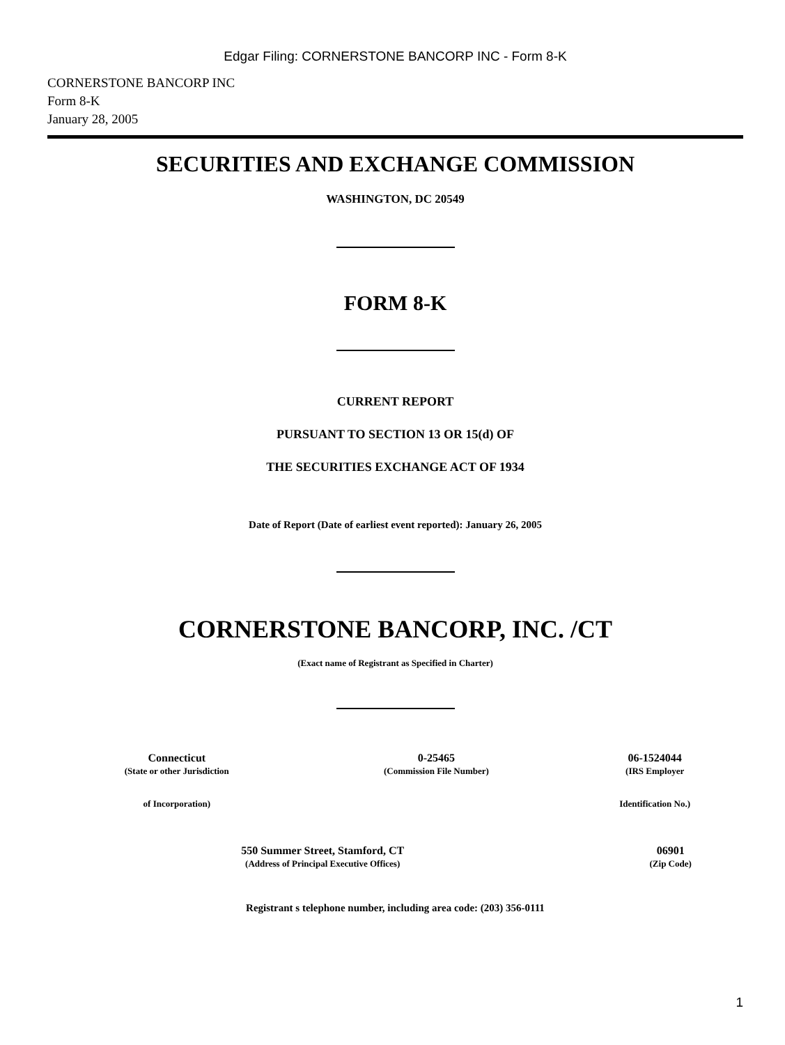Edgar Filing: CORNERSTONE BANCORP INC - Form 8-K
CORNERSTONE BANCORP INC
Form 8-K
January 28, 2005
SECURITIES AND EXCHANGE COMMISSION
WASHINGTON, DC 20549
FORM 8-K
CURRENT REPORT
PURSUANT TO SECTION 13 OR 15(d) OF
THE SECURITIES EXCHANGE ACT OF 1934
Date of Report (Date of earliest event reported): January 26, 2005
CORNERSTONE BANCORP, INC. /CT
(Exact name of Registrant as Specified in Charter)
| Connecticut | 0-25465 | 06-1524044 |
| (State or other Jurisdiction | (Commission File Number) | (IRS Employer |
| of Incorporation) | | Identification No.) |
| 550 Summer Street, Stamford, CT | 06901 |
| (Address of Principal Executive Offices) | (Zip Code) |
Registrant s telephone number, including area code: (203) 356-0111
1